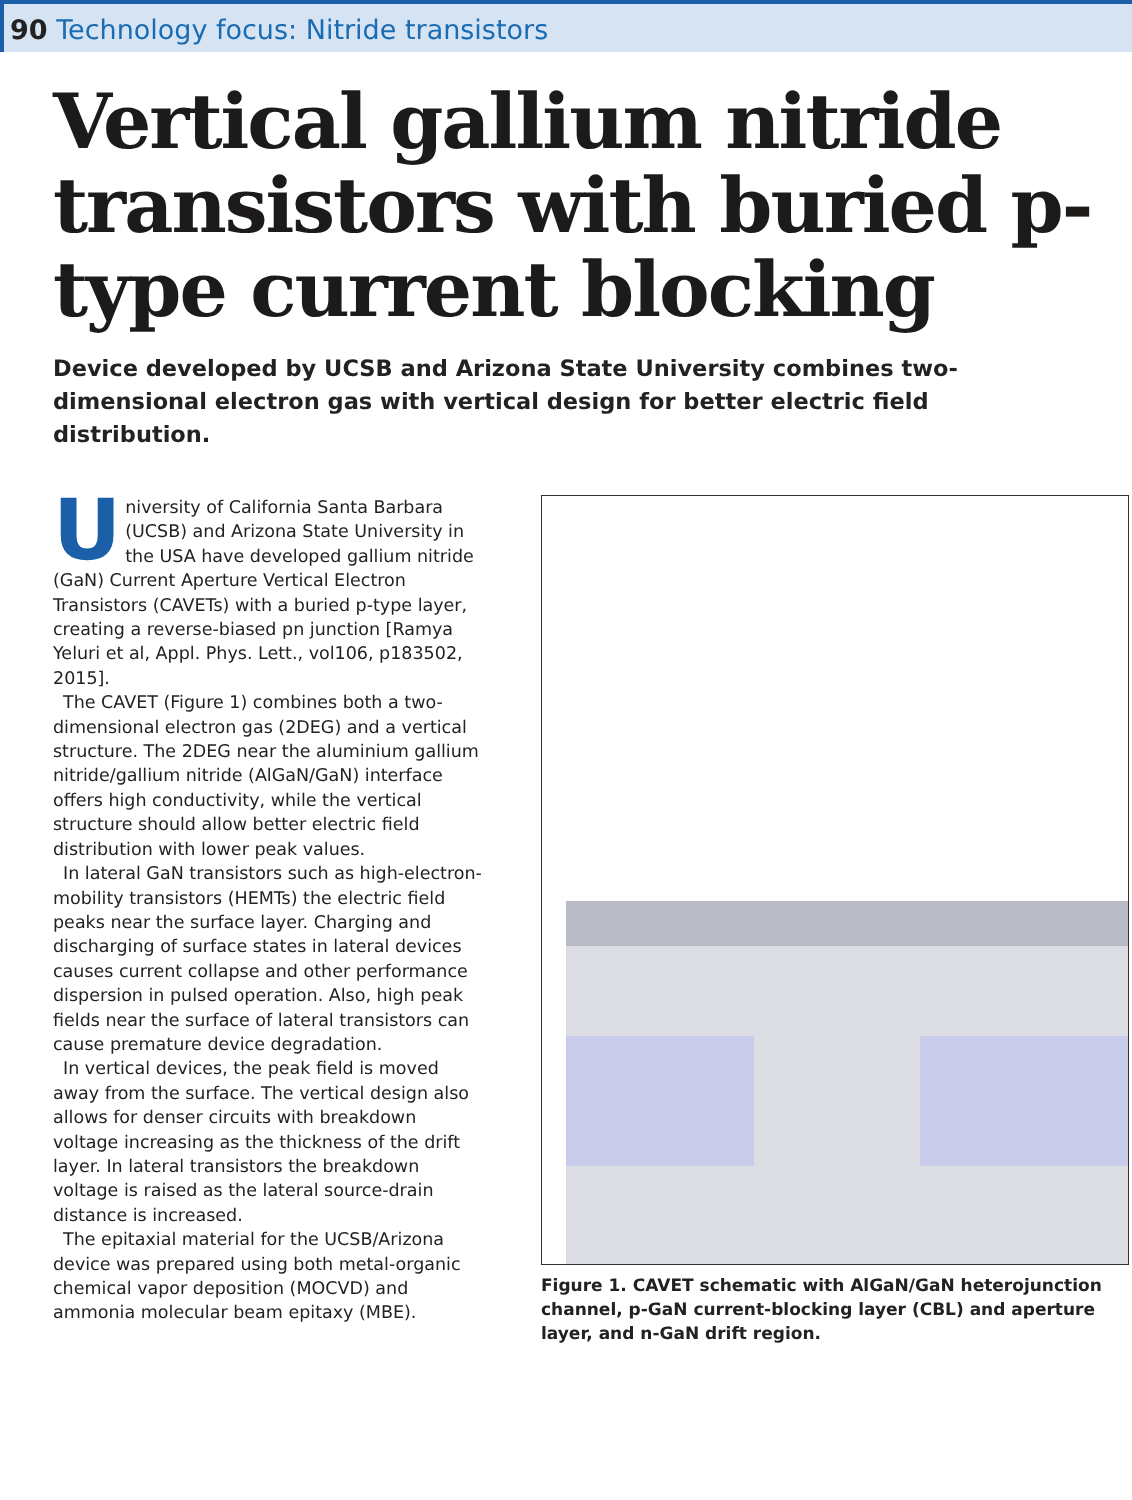90 Technology focus: Nitride transistors
Vertical gallium nitride transistors with buried p-type current blocking
Device developed by UCSB and Arizona State University combines two-dimensional electron gas with vertical design for better electric field distribution.
University of California Santa Barbara (UCSB) and Arizona State University in the USA have developed gallium nitride (GaN) Current Aperture Vertical Electron Transistors (CAVETs) with a buried p-type layer, creating a reverse-biased pn junction [Ramya Yeluri et al, Appl. Phys. Lett., vol106, p183502, 2015].
The CAVET (Figure 1) combines both a two-dimensional electron gas (2DEG) and a vertical structure. The 2DEG near the aluminium gallium nitride/gallium nitride (AlGaN/GaN) interface offers high conductivity, while the vertical structure should allow better electric field distribution with lower peak values.
In lateral GaN transistors such as high-electron-mobility transistors (HEMTs) the electric field peaks near the surface layer. Charging and discharging of surface states in lateral devices causes current collapse and other performance dispersion in pulsed operation. Also, high peak fields near the surface of lateral transistors can cause premature device degradation.
In vertical devices, the peak field is moved away from the surface. The vertical design also allows for denser circuits with breakdown voltage increasing as the thickness of the drift layer. In lateral transistors the breakdown voltage is raised as the lateral source-drain distance is increased.
The epitaxial material for the UCSB/Arizona device was prepared using both metal-organic chemical vapor deposition (MOCVD) and ammonia molecular beam epitaxy (MBE).
Figure 1. CAVET schematic with AlGaN/GaN heterojunction channel, p-GaN current-blocking layer (CBL) and aperture layer, and n-GaN drift region.